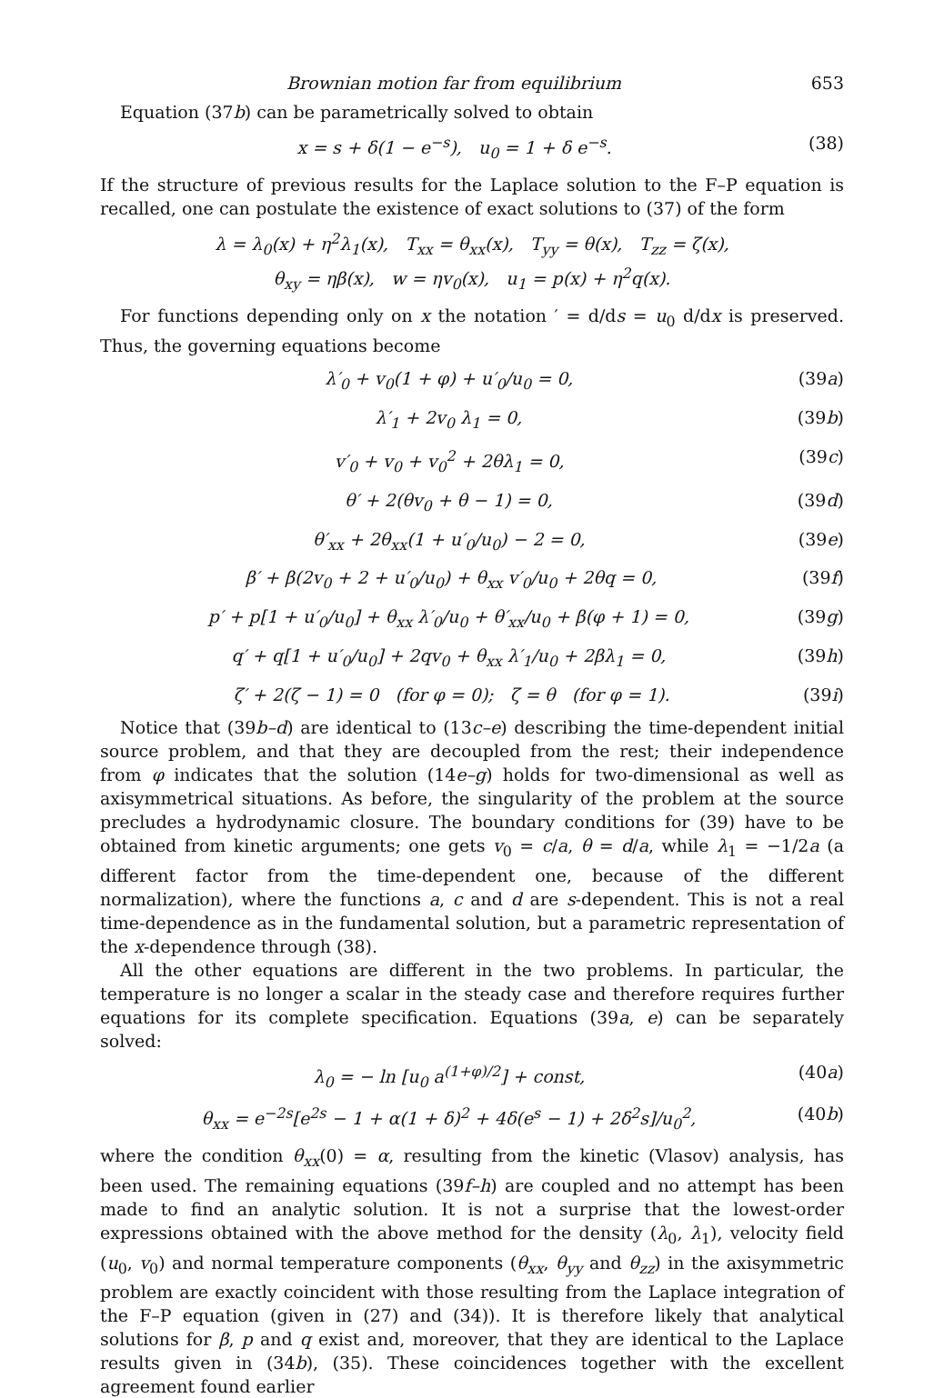Brownian motion far from equilibrium 653
Equation (37b) can be parametrically solved to obtain
x = s + δ(1 − e<sup>−s</sup>), u<sub>0</sub> = 1 + δ e<sup>−s</sup>. (38)
If the structure of previous results for the Laplace solution to the F–P equation is recalled, one can postulate the existence of exact solutions to (37) of the form
λ = λ<sub>0</sub>(x) + η<sup>2</sup>λ<sub>1</sub>(x), T<sub>xx</sub> = θ<sub>xx</sub>(x), T<sub>yy</sub> = θ(x), T<sub>zz</sub> = ζ(x),
θ<sub>xy</sub> = ηβ(x), w = ηv<sub>0</sub>(x), u<sub>1</sub> = p(x) + η<sup>2</sup>q(x).
For functions depending only on x the notation ′ = d/ds = u<sub>0</sub> d/dx is preserved. Thus, the governing equations become
λ′<sub>0</sub> + v<sub>0</sub>(1 + φ) + u′<sub>0</sub>/u<sub>0</sub> = 0, (39a)
λ′<sub>1</sub> + 2v<sub>0</sub> λ<sub>1</sub> = 0, (39b)
v′<sub>0</sub> + v<sub>0</sub> + v<sub>0</sub><sup>2</sup> + 2θλ<sub>1</sub> = 0, (39c)
θ′ + 2(θv<sub>0</sub> + θ − 1) = 0, (39d)
θ′<sub>xx</sub> + 2θ<sub>xx</sub>(1 + u′<sub>0</sub>/u<sub>0</sub>) − 2 = 0, (39e)
β′ + β(2v<sub>0</sub> + 2 + u′<sub>0</sub>/u<sub>0</sub>) + θ<sub>xx</sub> v′<sub>0</sub>/u<sub>0</sub> + 2θq = 0, (39f)
p′ + p[1 + u′<sub>0</sub>/u<sub>0</sub>] + θ<sub>xx</sub> λ′<sub>0</sub>/u<sub>0</sub> + θ′<sub>xx</sub>/u<sub>0</sub> + β(φ + 1) = 0, (39g)
q′ + q[1 + u′<sub>0</sub>/u<sub>0</sub>] + 2qv<sub>0</sub> + θ<sub>xx</sub> λ′<sub>1</sub>/u<sub>0</sub> + 2βλ<sub>1</sub> = 0, (39h)
ζ′ + 2(ζ − 1) = 0 (for φ = 0); ζ = θ (for φ = 1). (39i)
Notice that (39b–d) are identical to (13c–e) describing the time-dependent initial source problem, and that they are decoupled from the rest; their independence from φ indicates that the solution (14e–g) holds for two-dimensional as well as axisymmetrical situations. As before, the singularity of the problem at the source precludes a hydrodynamic closure. The boundary conditions for (39) have to be obtained from kinetic arguments; one gets v<sub>0</sub> = c/a, θ = d/a, while λ<sub>1</sub> = −1/2a (a different factor from the time-dependent one, because of the different normalization), where the functions a, c and d are s-dependent. This is not a real time-dependence as in the fundamental solution, but a parametric representation of the x-dependence through (38).
All the other equations are different in the two problems. In particular, the temperature is no longer a scalar in the steady case and therefore requires further equations for its complete specification. Equations (39a, e) can be separately solved:
λ<sub>0</sub> = − ln [u<sub>0</sub> a<sup>(1+φ)/2</sup>] + const, (40a)
θ<sub>xx</sub> = e<sup>−2s</sup>[e<sup>2s</sup> − 1 + α(1 + δ)<sup>2</sup> + 4δ(e<sup>s</sup> − 1) + 2δ<sup>2</sup>s]/u<sub>0</sub><sup>2</sup>, (40b)
where the condition θ<sub>xx</sub>(0) = α, resulting from the kinetic (Vlasov) analysis, has been used. The remaining equations (39f–h) are coupled and no attempt has been made to find an analytic solution. It is not a surprise that the lowest-order expressions obtained with the above method for the density (λ<sub>0</sub>, λ<sub>1</sub>), velocity field (u<sub>0</sub>, v<sub>0</sub>) and normal temperature components (θ<sub>xx</sub>, θ<sub>yy</sub> and θ<sub>zz</sub>) in the axisymmetric problem are exactly coincident with those resulting from the Laplace integration of the F–P equation (given in (27) and (34)). It is therefore likely that analytical solutions for β, p and q exist and, moreover, that they are identical to the Laplace results given in (34b), (35). These coincidences together with the excellent agreement found earlier